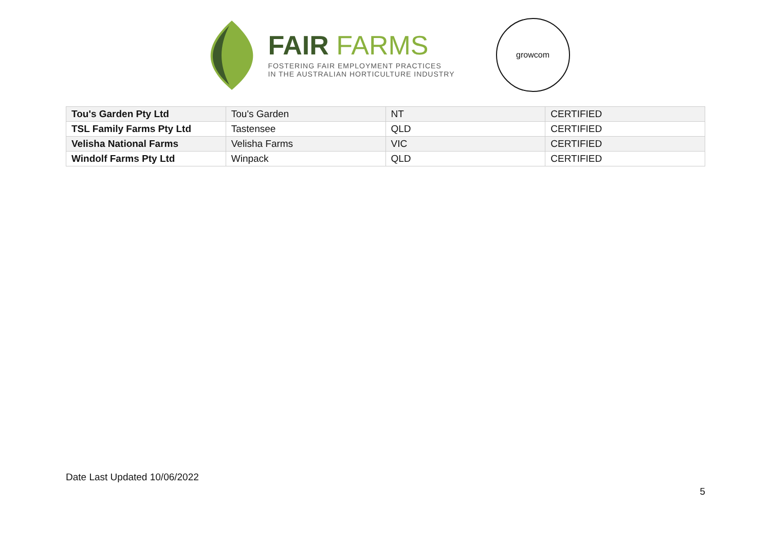FAIR FARMS
FOSTERING FAIR EMPLOYMENT PRACTICES
IN THE AUSTRALIAN HORTICULTURE INDUSTRY
growcom
| Tou's Garden Pty Ltd | Tou's Garden | NT | CERTIFIED |
| TSL Family Farms Pty Ltd | Tastensee | QLD | CERTIFIED |
| Velisha National Farms | Velisha Farms | VIC | CERTIFIED |
| Windolf Farms Pty Ltd | Winpack | QLD | CERTIFIED |
Date Last Updated 10/06/2022
5